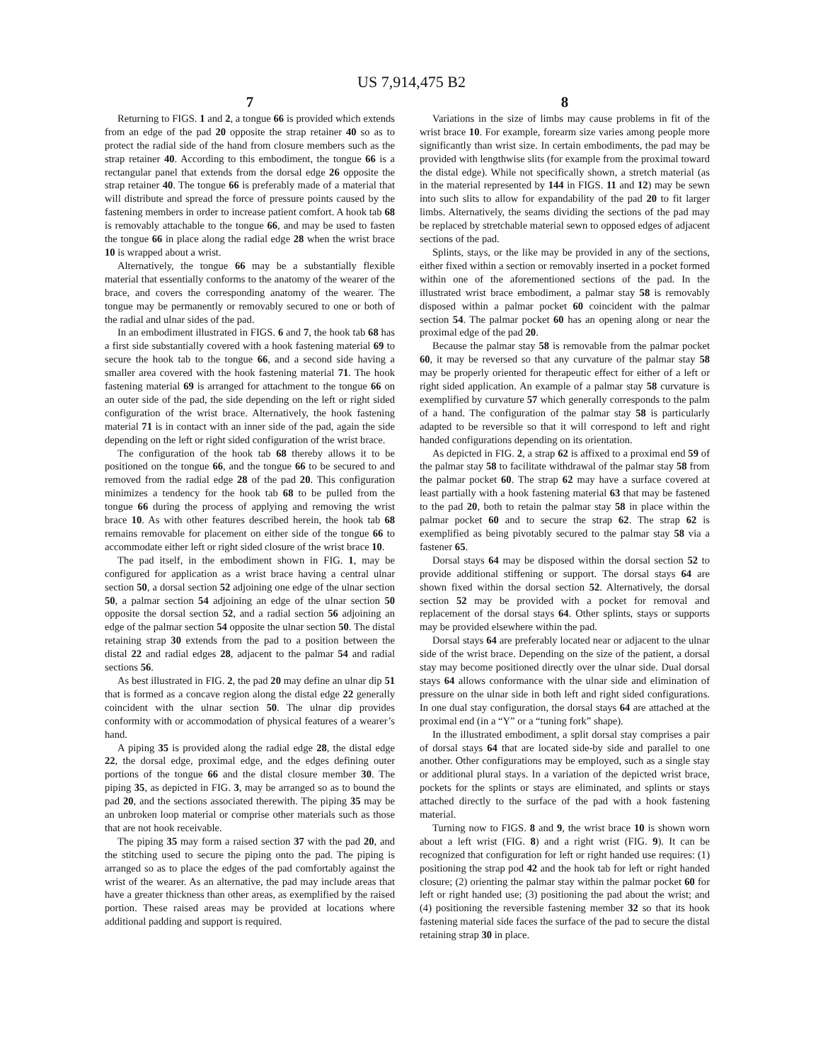US 7,914,475 B2
7
Returning to FIGS. 1 and 2, a tongue 66 is provided which extends from an edge of the pad 20 opposite the strap retainer 40 so as to protect the radial side of the hand from closure members such as the strap retainer 40. According to this embodiment, the tongue 66 is a rectangular panel that extends from the dorsal edge 26 opposite the strap retainer 40. The tongue 66 is preferably made of a material that will distribute and spread the force of pressure points caused by the fastening members in order to increase patient comfort. A hook tab 68 is removably attachable to the tongue 66, and may be used to fasten the tongue 66 in place along the radial edge 28 when the wrist brace 10 is wrapped about a wrist.
Alternatively, the tongue 66 may be a substantially flexible material that essentially conforms to the anatomy of the wearer of the brace, and covers the corresponding anatomy of the wearer. The tongue may be permanently or removably secured to one or both of the radial and ulnar sides of the pad.
In an embodiment illustrated in FIGS. 6 and 7, the hook tab 68 has a first side substantially covered with a hook fastening material 69 to secure the hook tab to the tongue 66, and a second side having a smaller area covered with the hook fastening material 71. The hook fastening material 69 is arranged for attachment to the tongue 66 on an outer side of the pad, the side depending on the left or right sided configuration of the wrist brace. Alternatively, the hook fastening material 71 is in contact with an inner side of the pad, again the side depending on the left or right sided configuration of the wrist brace.
The configuration of the hook tab 68 thereby allows it to be positioned on the tongue 66, and the tongue 66 to be secured to and removed from the radial edge 28 of the pad 20. This configuration minimizes a tendency for the hook tab 68 to be pulled from the tongue 66 during the process of applying and removing the wrist brace 10. As with other features described herein, the hook tab 68 remains removable for placement on either side of the tongue 66 to accommodate either left or right sided closure of the wrist brace 10.
The pad itself, in the embodiment shown in FIG. 1, may be configured for application as a wrist brace having a central ulnar section 50, a dorsal section 52 adjoining one edge of the ulnar section 50, a palmar section 54 adjoining an edge of the ulnar section 50 opposite the dorsal section 52, and a radial section 56 adjoining an edge of the palmar section 54 opposite the ulnar section 50. The distal retaining strap 30 extends from the pad to a position between the distal 22 and radial edges 28, adjacent to the palmar 54 and radial sections 56.
As best illustrated in FIG. 2, the pad 20 may define an ulnar dip 51 that is formed as a concave region along the distal edge 22 generally coincident with the ulnar section 50. The ulnar dip provides conformity with or accommodation of physical features of a wearer’s hand.
A piping 35 is provided along the radial edge 28, the distal edge 22, the dorsal edge, proximal edge, and the edges defining outer portions of the tongue 66 and the distal closure member 30. The piping 35, as depicted in FIG. 3, may be arranged so as to bound the pad 20, and the sections associated therewith. The piping 35 may be an unbroken loop material or comprise other materials such as those that are not hook receivable.
The piping 35 may form a raised section 37 with the pad 20, and the stitching used to secure the piping onto the pad. The piping is arranged so as to place the edges of the pad comfortably against the wrist of the wearer. As an alternative, the pad may include areas that have a greater thickness than other areas, as exemplified by the raised portion. These raised areas may be provided at locations where additional padding and support is required.
8
Variations in the size of limbs may cause problems in fit of the wrist brace 10. For example, forearm size varies among people more significantly than wrist size. In certain embodiments, the pad may be provided with lengthwise slits (for example from the proximal toward the distal edge). While not specifically shown, a stretch material (as in the material represented by 144 in FIGS. 11 and 12) may be sewn into such slits to allow for expandability of the pad 20 to fit larger limbs. Alternatively, the seams dividing the sections of the pad may be replaced by stretchable material sewn to opposed edges of adjacent sections of the pad.
Splints, stays, or the like may be provided in any of the sections, either fixed within a section or removably inserted in a pocket formed within one of the aforementioned sections of the pad. In the illustrated wrist brace embodiment, a palmar stay 58 is removably disposed within a palmar pocket 60 coincident with the palmar section 54. The palmar pocket 60 has an opening along or near the proximal edge of the pad 20.
Because the palmar stay 58 is removable from the palmar pocket 60, it may be reversed so that any curvature of the palmar stay 58 may be properly oriented for therapeutic effect for either of a left or right sided application. An example of a palmar stay 58 curvature is exemplified by curvature 57 which generally corresponds to the palm of a hand. The configuration of the palmar stay 58 is particularly adapted to be reversible so that it will correspond to left and right handed configurations depending on its orientation.
As depicted in FIG. 2, a strap 62 is affixed to a proximal end 59 of the palmar stay 58 to facilitate withdrawal of the palmar stay 58 from the palmar pocket 60. The strap 62 may have a surface covered at least partially with a hook fastening material 63 that may be fastened to the pad 20, both to retain the palmar stay 58 in place within the palmar pocket 60 and to secure the strap 62. The strap 62 is exemplified as being pivotably secured to the palmar stay 58 via a fastener 65.
Dorsal stays 64 may be disposed within the dorsal section 52 to provide additional stiffening or support. The dorsal stays 64 are shown fixed within the dorsal section 52. Alternatively, the dorsal section 52 may be provided with a pocket for removal and replacement of the dorsal stays 64. Other splints, stays or supports may be provided elsewhere within the pad.
Dorsal stays 64 are preferably located near or adjacent to the ulnar side of the wrist brace. Depending on the size of the patient, a dorsal stay may become positioned directly over the ulnar side. Dual dorsal stays 64 allows conformance with the ulnar side and elimination of pressure on the ulnar side in both left and right sided configurations. In one dual stay configuration, the dorsal stays 64 are attached at the proximal end (in a “Y” or a “tuning fork” shape).
In the illustrated embodiment, a split dorsal stay comprises a pair of dorsal stays 64 that are located side-by side and parallel to one another. Other configurations may be employed, such as a single stay or additional plural stays. In a variation of the depicted wrist brace, pockets for the splints or stays are eliminated, and splints or stays attached directly to the surface of the pad with a hook fastening material.
Turning now to FIGS. 8 and 9, the wrist brace 10 is shown worn about a left wrist (FIG. 8) and a right wrist (FIG. 9). It can be recognized that configuration for left or right handed use requires: (1) positioning the strap pod 42 and the hook tab for left or right handed closure; (2) orienting the palmar stay within the palmar pocket 60 for left or right handed use; (3) positioning the pad about the wrist; and (4) positioning the reversible fastening member 32 so that its hook fastening material side faces the surface of the pad to secure the distal retaining strap 30 in place.